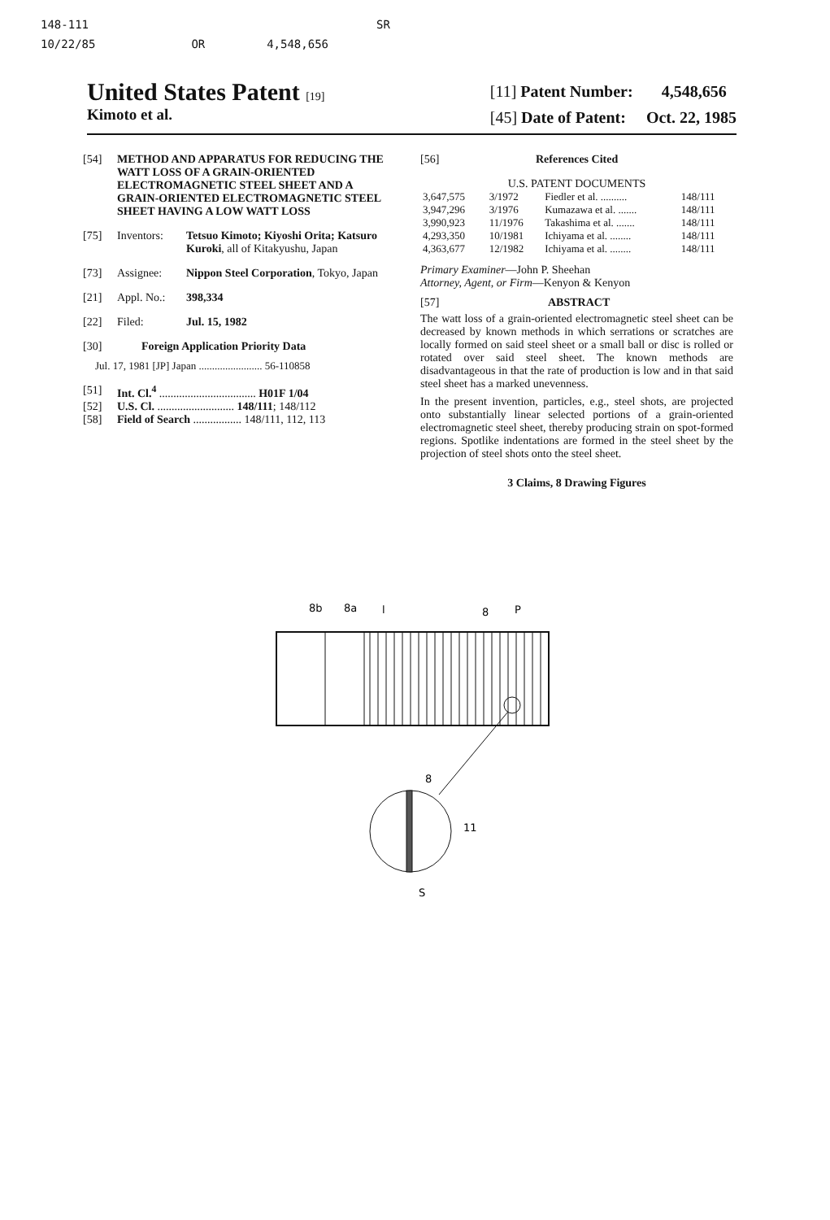148-111 SR
10/22/85 OR 4,548,656
United States Patent [19]
Kimoto et al.
[11] Patent Number: 4,548,656
[45] Date of Patent: Oct. 22, 1985
[54] METHOD AND APPARATUS FOR REDUCING THE WATT LOSS OF A GRAIN-ORIENTED ELECTROMAGNETIC STEEL SHEET AND A GRAIN-ORIENTED ELECTROMAGNETIC STEEL SHEET HAVING A LOW WATT LOSS
[75] Inventors: Tetsuo Kimoto; Kiyoshi Orita; Katsuro Kuroki, all of Kitakyushu, Japan
[73] Assignee: Nippon Steel Corporation, Tokyo, Japan
[21] Appl. No.: 398,334
[22] Filed: Jul. 15, 1982
[30] Foreign Application Priority Data
Jul. 17, 1981 [JP] Japan ........................ 56-110858
[51] Int. Cl.<sup>4</sup> .................................. H01F 1/04
[52] U.S. Cl. ........................... 148/111; 148/112
[58] Field of Search ................. 148/111, 112, 113
[56] References Cited
U.S. PATENT DOCUMENTS
| 3,647,575 | 3/1972 | Fiedler et al. .......... | 148/111 |
| 3,947,296 | 3/1976 | Kumazawa et al. ....... | 148/111 |
| 3,990,923 | 11/1976 | Takashima et al. ....... | 148/111 |
| 4,293,350 | 10/1981 | Ichiyama et al. ........ | 148/111 |
| 4,363,677 | 12/1982 | Ichiyama et al. ........ | 148/111 |
Primary Examiner—John P. Sheehan
Attorney, Agent, or Firm—Kenyon & Kenyon
[57] ABSTRACT
The watt loss of a grain-oriented electromagnetic steel sheet can be decreased by known methods in which serrations or scratches are locally formed on said steel sheet or a small ball or disc is rolled or rotated over said steel sheet. The known methods are disadvantageous in that the rate of production is low and in that said steel sheet has a marked unevenness.
In the present invention, particles, e.g., steel shots, are projected onto substantially linear selected portions of a grain-oriented electromagnetic steel sheet, thereby producing strain on spot-formed regions. Spotlike indentations are formed in the steel sheet by the projection of steel shots onto the steel sheet.
3 Claims, 8 Drawing Figures
8b
8a
l
8
P
8
11
S